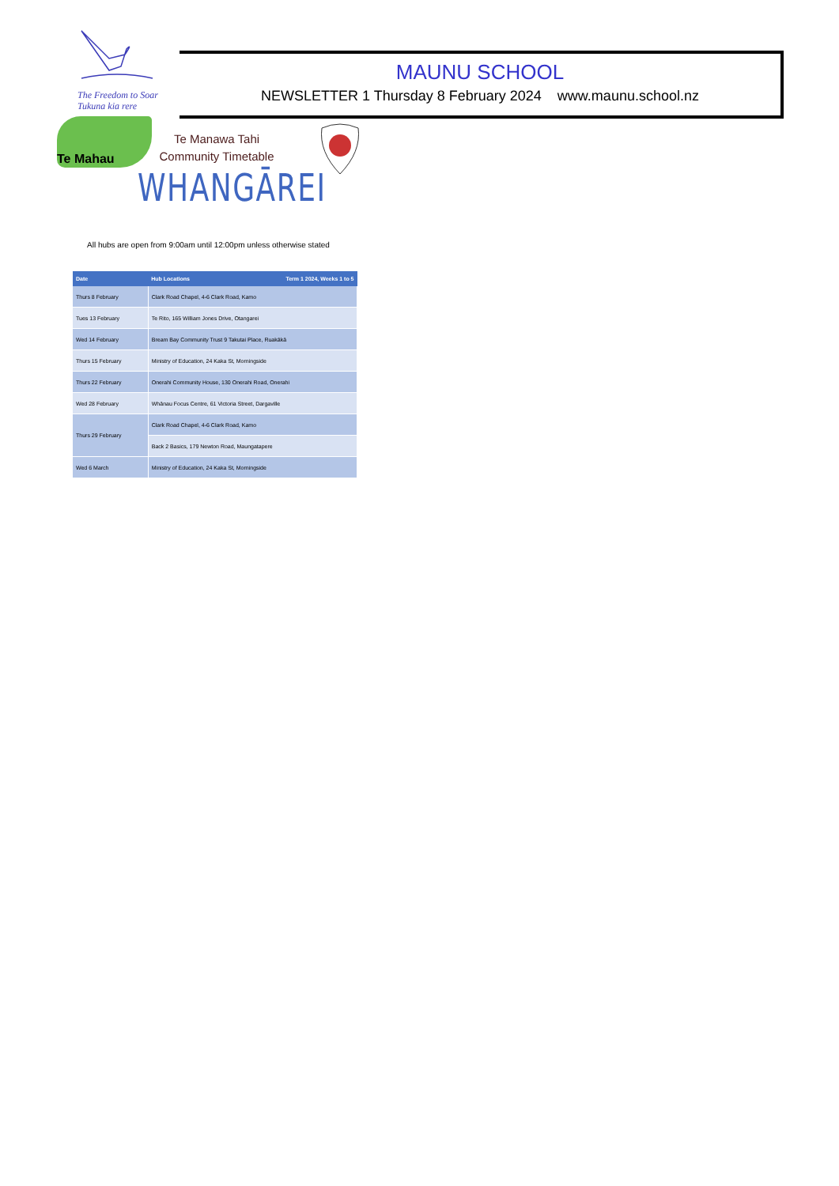The Freedom to Soar
Tukuna kia rere
MAUNU SCHOOL
NEWSLETTER 1 Thursday 8 February 2024 www.maunu.school.nz
Te Mahau
Te Manawa Tahi
Community Timetable
WHANGĀREI
All hubs are open from 9:00am until 12:00pm unless otherwise stated
| Date | Hub Locations Term 1 2024, Weeks 1 to 5 |
| --- | --- |
| Thurs 8 February | Clark Road Chapel, 4-6 Clark Road, Kamo |
| Tues 13 February | Te Rito, 165 William Jones Drive, Otangarei |
| Wed 14 February | Bream Bay Community Trust 9 Takutai Place, Ruakākā |
| Thurs 15 February | Ministry of Education, 24 Kaka St, Morningside |
| Thurs 22 February | Onerahi Community House, 130 Onerahi Road, Onerahi |
| Wed 28 February | Whānau Focus Centre, 61 Victoria Street, Dargaville |
| Thurs 29 February | Clark Road Chapel, 4-6 Clark Road, Kamo |
| | Back 2 Basics, 179 Newton Road, Maungatapere |
| Wed 6 March | Ministry of Education, 24 Kaka St, Morningside |